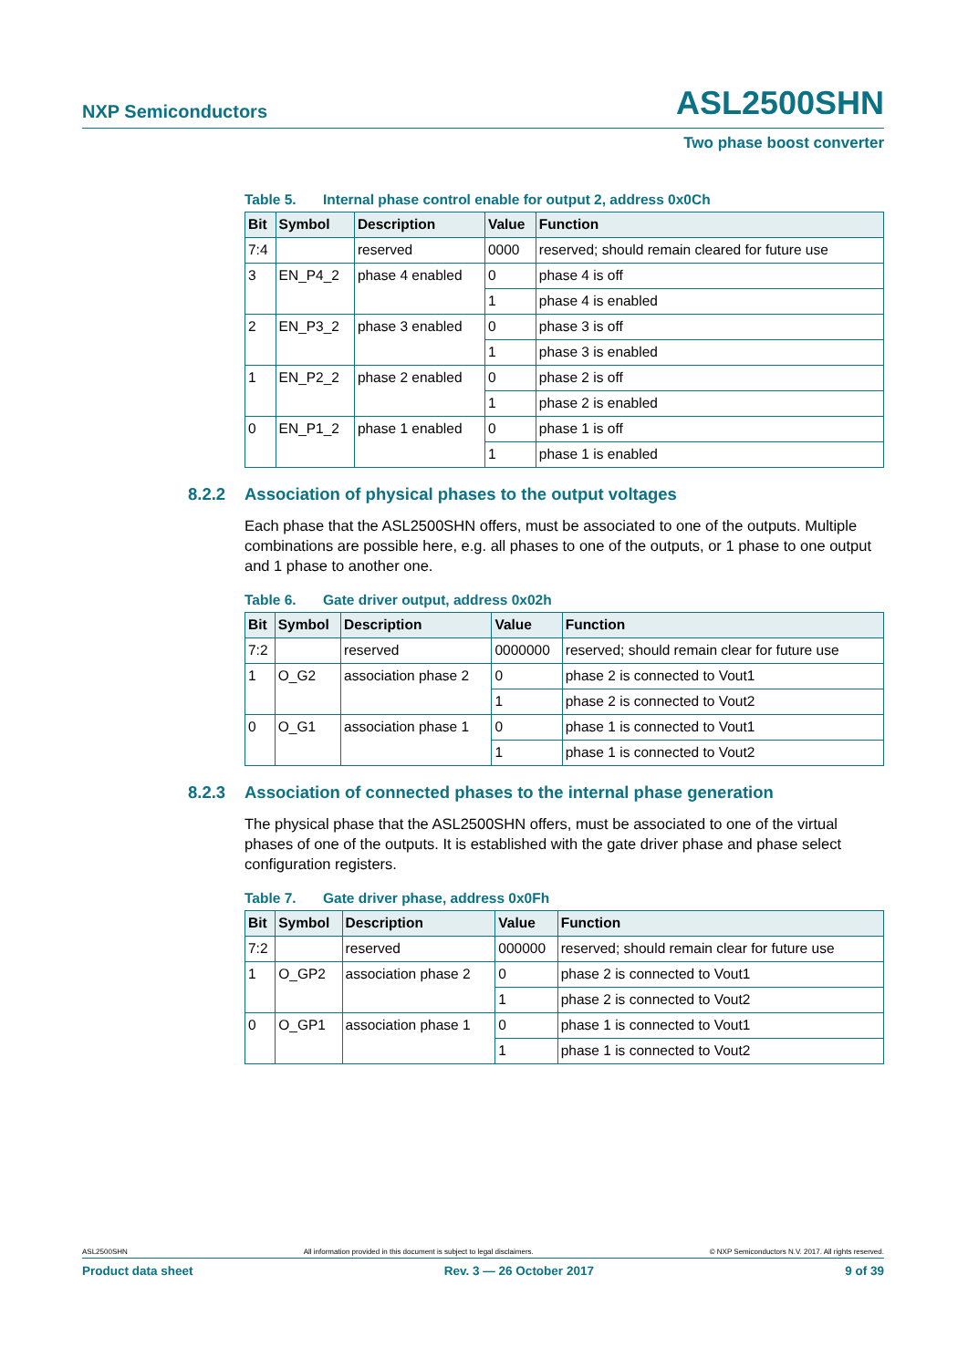NXP Semiconductors ASL2500SHN
Two phase boost converter
Table 5. Internal phase control enable for output 2, address 0x0Ch
| Bit | Symbol | Description | Value | Function |
| --- | --- | --- | --- | --- |
| 7:4 | | reserved | 0000 | reserved; should remain cleared for future use |
| 3 | EN_P4_2 | phase 4 enabled | 0 | phase 4 is off |
| | | | 1 | phase 4 is enabled |
| 2 | EN_P3_2 | phase 3 enabled | 0 | phase 3 is off |
| | | | 1 | phase 3 is enabled |
| 1 | EN_P2_2 | phase 2 enabled | 0 | phase 2 is off |
| | | | 1 | phase 2 is enabled |
| 0 | EN_P1_2 | phase 1 enabled | 0 | phase 1 is off |
| | | | 1 | phase 1 is enabled |
8.2.2 Association of physical phases to the output voltages
Each phase that the ASL2500SHN offers, must be associated to one of the outputs. Multiple combinations are possible here, e.g. all phases to one of the outputs, or 1 phase to one output and 1 phase to another one.
Table 6. Gate driver output, address 0x02h
| Bit | Symbol | Description | Value | Function |
| --- | --- | --- | --- | --- |
| 7:2 | | reserved | 0000000 | reserved; should remain clear for future use |
| 1 | O_G2 | association phase 2 | 0 | phase 2 is connected to Vout1 |
| | | | 1 | phase 2 is connected to Vout2 |
| 0 | O_G1 | association phase 1 | 0 | phase 1 is connected to Vout1 |
| | | | 1 | phase 1 is connected to Vout2 |
8.2.3 Association of connected phases to the internal phase generation
The physical phase that the ASL2500SHN offers, must be associated to one of the virtual phases of one of the outputs. It is established with the gate driver phase and phase select configuration registers.
Table 7. Gate driver phase, address 0x0Fh
| Bit | Symbol | Description | Value | Function |
| --- | --- | --- | --- | --- |
| 7:2 | | reserved | 000000 | reserved; should remain clear for future use |
| 1 | O_GP2 | association phase 2 | 0 | phase 2 is connected to Vout1 |
| | | | 1 | phase 2 is connected to Vout2 |
| 0 | O_GP1 | association phase 1 | 0 | phase 1 is connected to Vout1 |
| | | | 1 | phase 1 is connected to Vout2 |
ASL2500SHN All information provided in this document is subject to legal disclaimers. © NXP Semiconductors N.V. 2017. All rights reserved.
Product data sheet Rev. 3 — 26 October 2017 9 of 39